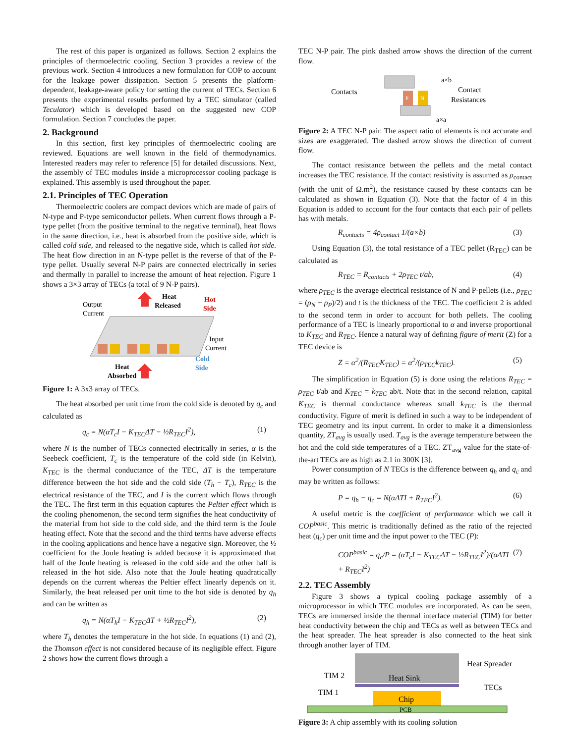The rest of this paper is organized as follows. Section 2 explains the principles of thermoelectric cooling. Section 3 provides a review of the previous work. Section 4 introduces a new formulation for COP to account for the leakage power dissipation. Section 5 presents the platform-dependent, leakage-aware policy for setting the current of TECs. Section 6 presents the experimental results performed by a TEC simulator (called Teculator) which is developed based on the suggested new COP formulation. Section 7 concludes the paper.
2. Background
In this section, first key principles of thermoelectric cooling are reviewed. Equations are well known in the field of thermodynamics. Interested readers may refer to reference [5] for detailed discussions. Next, the assembly of TEC modules inside a microprocessor cooling package is explained. This assembly is used throughout the paper.
2.1. Principles of TEC Operation
Thermoelectric coolers are compact devices which are made of pairs of N-type and P-type semiconductor pellets. When current flows through a P-type pellet (from the positive terminal to the negative terminal), heat flows in the same direction, i.e., heat is absorbed from the positive side, which is called cold side, and released to the negative side, which is called hot side. The heat flow direction in an N-type pellet is the reverse of that of the P-type pellet. Usually several N-P pairs are connected electrically in series and thermally in parallel to increase the amount of heat rejection. Figure 1 shows a 3×3 array of TECs (a total of 9 N-P pairs).
Output
Current
Heat
Released
Hot
Side
Input
Current
Cold
Side
Heat
Absorbed
Figure 1: A 3x3 array of TECs.
The heat absorbed per unit time from the cold side is denoted by q<sub>c</sub> and calculated as
q<sub>c</sub> = N(αT<sub>c</sub>I − K<sub>TEC</sub>ΔT − ½R<sub>TEC</sub>I<sup>2</sup>), (1)
where N is the number of TECs connected electrically in series, α is the Seebeck coefficient, T<sub>c</sub> is the temperature of the cold side (in Kelvin), K<sub>TEC</sub> is the thermal conductance of the TEC, ΔT is the temperature difference between the hot side and the cold side (T<sub>h</sub> − T<sub>c</sub>), R<sub>TEC</sub> is the electrical resistance of the TEC, and I is the current which flows through the TEC. The first term in this equation captures the Peltier effect which is the cooling phenomenon, the second term signifies the heat conductivity of the material from hot side to the cold side, and the third term is the Joule heating effect. Note that the second and the third terms have adverse effects in the cooling applications and hence have a negative sign. Moreover, the ½ coefficient for the Joule heating is added because it is approximated that half of the Joule heating is released in the cold side and the other half is released in the hot side. Also note that the Joule heating quadratically depends on the current whereas the Peltier effect linearly depends on it. Similarly, the heat released per unit time to the hot side is denoted by q<sub>h</sub> and can be written as
q<sub>h</sub> = N(αT<sub>h</sub>I − K<sub>TEC</sub>ΔT + ½R<sub>TEC</sub>I<sup>2</sup>), (2)
where T<sub>h</sub> denotes the temperature in the hot side. In equations (1) and (2), the Thomson effect is not considered because of its negligible effect. Figure 2 shows how the current flows through a
TEC N-P pair. The pink dashed arrow shows the direction of the current flow.
Contacts
P
N
a×b
Contact
Resistances
a×a
Figure 2: A TEC N-P pair. The aspect ratio of elements is not accurate and sizes are exaggerated. The dashed arrow shows the direction of current flow.
The contact resistance between the pellets and the metal contact increases the TEC resistance. If the contact resistivity is assumed as ρ<sub>contact</sub> (with the unit of Ω.m<sup>2</sup>), the resistance caused by these contacts can be calculated as shown in Equation (3). Note that the factor of 4 in this Equation is added to account for the four contacts that each pair of pellets has with metals.
R<sub>contacts</sub> = 4ρ<sub>contact</sub> 1/(a×b) (3)
Using Equation (3), the total resistance of a TEC pellet (R<sub>TEC</sub>) can be calculated as
R<sub>TEC</sub> = R<sub>contacts</sub> + 2ρ<sub>TEC</sub> t/ab, (4)
where ρ<sub>TEC</sub> is the average electrical resistance of N and P-pellets (i.e., ρ<sub>TEC</sub> = (ρ<sub>N</sub> + ρ<sub>P</sub>)/2) and t is the thickness of the TEC. The coefficient 2 is added to the second term in order to account for both pellets. The cooling performance of a TEC is linearly proportional to α and inverse proportional to K<sub>TEC</sub> and R<sub>TEC</sub>. Hence a natural way of defining figure of merit (Z) for a TEC device is
Z = α<sup>2</sup>/(R<sub>TEC</sub>K<sub>TEC</sub>) = α<sup>2</sup>/(ρ<sub>TEC</sub>k<sub>TEC</sub>). (5)
The simplification in Equation (5) is done using the relations R<sub>TEC</sub> = ρ<sub>TEC</sub> t/ab and K<sub>TEC</sub> = k<sub>TEC</sub> ab/t. Note that in the second relation, capital K<sub>TEC</sub> is thermal conductance whereas small k<sub>TEC</sub> is the thermal conductivity. Figure of merit is defined in such a way to be independent of TEC geometry and its input current. In order to make it a dimensionless quantity, ZT<sub>avg</sub> is usually used. T<sub>avg</sub> is the average temperature between the hot and the cold side temperatures of a TEC. ZT<sub>avg</sub> value for the state-of-the-art TECs are as high as 2.1 in 300K [3].
Power consumption of N TECs is the difference between q<sub>h</sub> and q<sub>c</sub> and may be written as follows:
P = q<sub>h</sub> − q<sub>c</sub> = N(αΔTI + R<sub>TEC</sub>I<sup>2</sup>). (6)
A useful metric is the coefficient of performance which we call it COP<sup>basic</sup>. This metric is traditionally defined as the ratio of the rejected heat (q<sub>c</sub>) per unit time and the input power to the TEC (P):
COP<sup>basic</sup> = q<sub>c</sub>/P = (αT<sub>c</sub>I − K<sub>TEC</sub>ΔT − ½R<sub>TEC</sub>I<sup>2</sup>)/(αΔTI + R<sub>TEC</sub>I<sup>2</sup>) (7)
2.2. TEC Assembly
Figure 3 shows a typical cooling package assembly of a microprocessor in which TEC modules are incorporated. As can be seen, TECs are immersed inside the thermal interface material (TIM) for better heat conductivity between the chip and TECs as well as between TECs and the heat spreader. The heat spreader is also connected to the heat sink through another layer of TIM.
Heat Sink
Chip
PCB
TIM 2
TIM 1
Heat Spreader
TECs
Figure 3: A chip assembly with its cooling solution